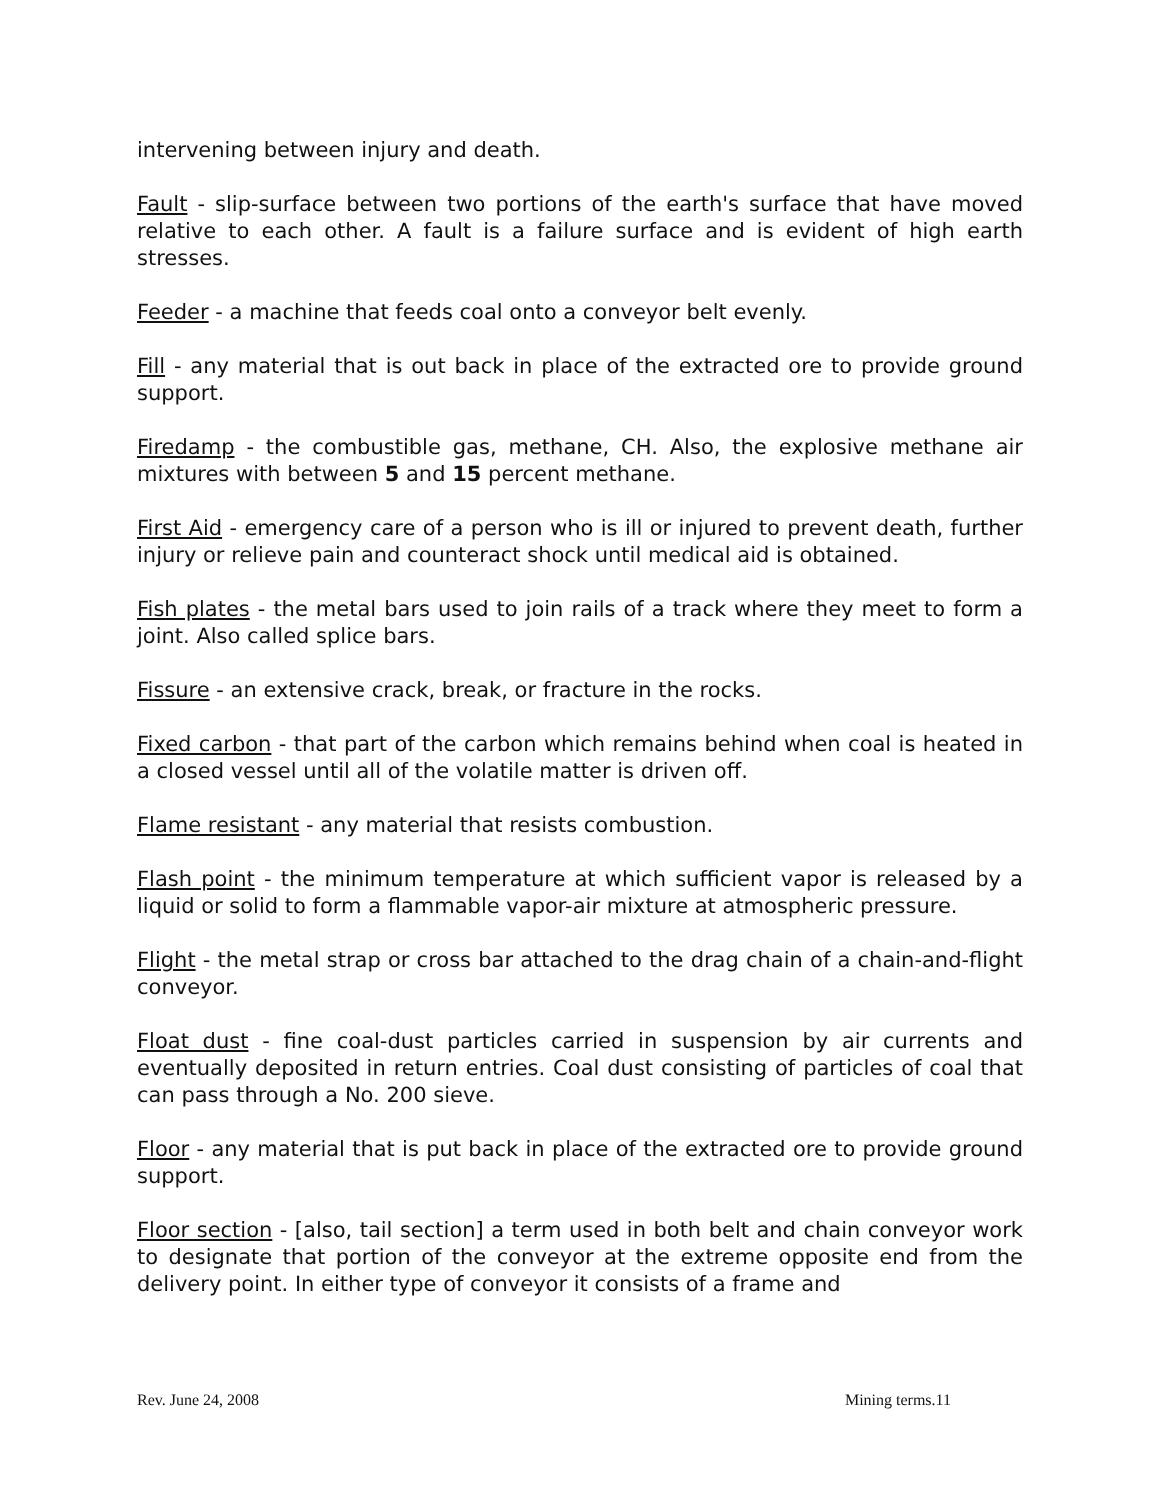intervening between injury and death.
Fault - slip-surface between two portions of the earth's surface that have moved relative to each other. A fault is a failure surface and is evident of high earth stresses.
Feeder - a machine that feeds coal onto a conveyor belt evenly.
Fill - any material that is out back in place of the extracted ore to provide ground support.
Firedamp - the combustible gas, methane, CH. Also, the explosive methane air mixtures with between 5 and 15 percent methane.
First Aid - emergency care of a person who is ill or injured to prevent death, further injury or relieve pain and counteract shock until medical aid is obtained.
Fish plates - the metal bars used to join rails of a track where they meet to form a joint. Also called splice bars.
Fissure - an extensive crack, break, or fracture in the rocks.
Fixed carbon - that part of the carbon which remains behind when coal is heated in a closed vessel until all of the volatile matter is driven off.
Flame resistant - any material that resists combustion.
Flash point - the minimum temperature at which sufficient vapor is released by a liquid or solid to form a flammable vapor-air mixture at atmospheric pressure.
Flight - the metal strap or cross bar attached to the drag chain of a chain-and-flight conveyor.
Float dust - fine coal-dust particles carried in suspension by air currents and eventually deposited in return entries. Coal dust consisting of particles of coal that can pass through a No. 200 sieve.
Floor - any material that is put back in place of the extracted ore to provide ground support.
Floor section - [also, tail section] a term used in both belt and chain conveyor work to designate that portion of the conveyor at the extreme opposite end from the delivery point. In either type of conveyor it consists of a frame and
Rev. June 24, 2008 Mining terms.11